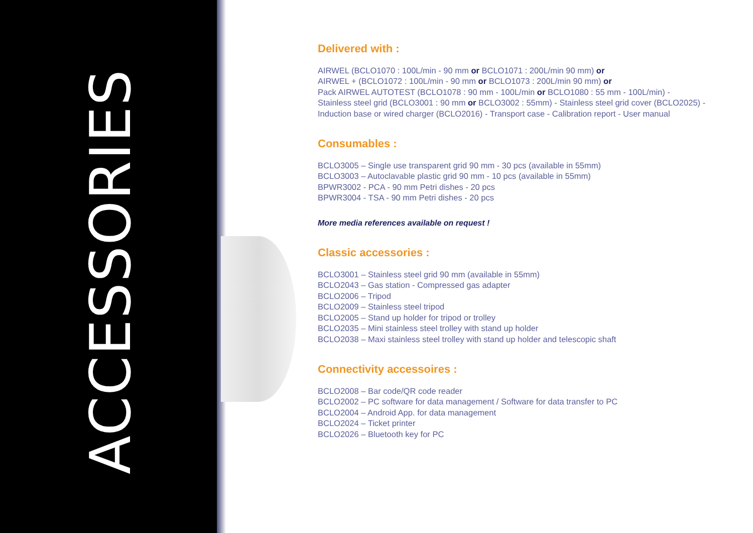ACCESSORIES
Delivered with :
AIRWEL (BCLO1070 : 100L/min - 90 mm or BCLO1071 : 200L/min 90 mm) or
AIRWEL + (BCLO1072 : 100L/min - 90 mm or BCLO1073 : 200L/min 90 mm) or
Pack AIRWEL AUTOTEST (BCLO1078 : 90 mm - 100L/min or BCLO1080 : 55 mm - 100L/min) -
Stainless steel grid (BCLO3001 : 90 mm or BCLO3002 : 55mm) - Stainless steel grid cover (BCLO2025) -
Induction base or wired charger (BCLO2016) - Transport case - Calibration report - User manual
Consumables :
BCLO3005 – Single use transparent grid 90 mm - 30 pcs (available in 55mm)
BCLO3003 – Autoclavable plastic grid 90 mm - 10 pcs (available in 55mm)
BPWR3002 - PCA - 90 mm Petri dishes - 20 pcs
BPWR3004 - TSA - 90 mm Petri dishes - 20 pcs
More media references available on request !
Classic accessories :
BCLO3001 – Stainless steel grid 90 mm (available in 55mm)
BCLO2043 – Gas station - Compressed gas adapter
BCLO2006 – Tripod
BCLO2009 – Stainless steel tripod
BCLO2005 – Stand up holder for tripod or trolley
BCLO2035 – Mini stainless steel trolley with stand up holder
BCLO2038 – Maxi stainless steel trolley with stand up holder and telescopic shaft
Connectivity accessoires :
BCLO2008 – Bar code/QR code reader
BCLO2002 – PC software for data management / Software for data transfer to PC
BCLO2004 – Android App. for data management
BCLO2024 – Ticket printer
BCLO2026 – Bluetooth key for PC